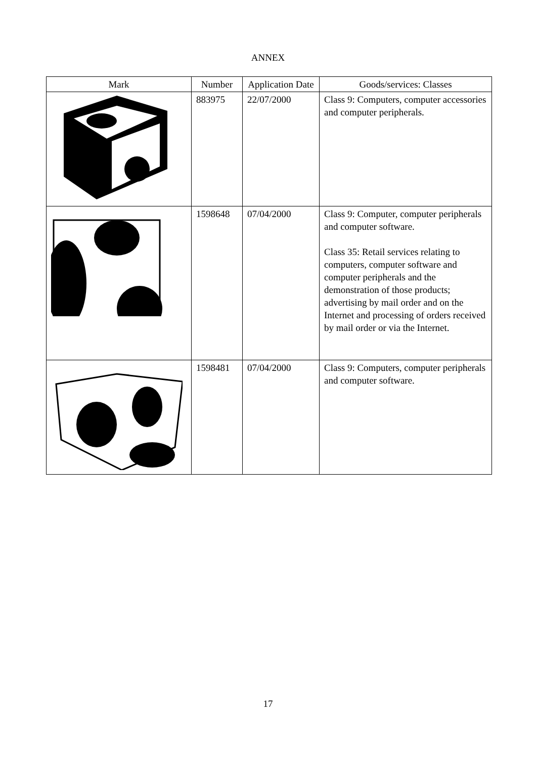ANNEX
| Mark | Number | Application Date | Goods/services: Classes |
| --- | --- | --- | --- |
| | 883975 | 22/07/2000 | Class 9: Computers, computer accessories and computer peripherals. |
| | 1598648 | 07/04/2000 | Class 9: Computer, computer peripherals and computer software. Class 35: Retail services relating to computers, computer software and computer peripherals and the demonstration of those products; advertising by mail order and on the Internet and processing of orders received by mail order or via the Internet. |
| | 1598481 | 07/04/2000 | Class 9: Computers, computer peripherals and computer software. |
17